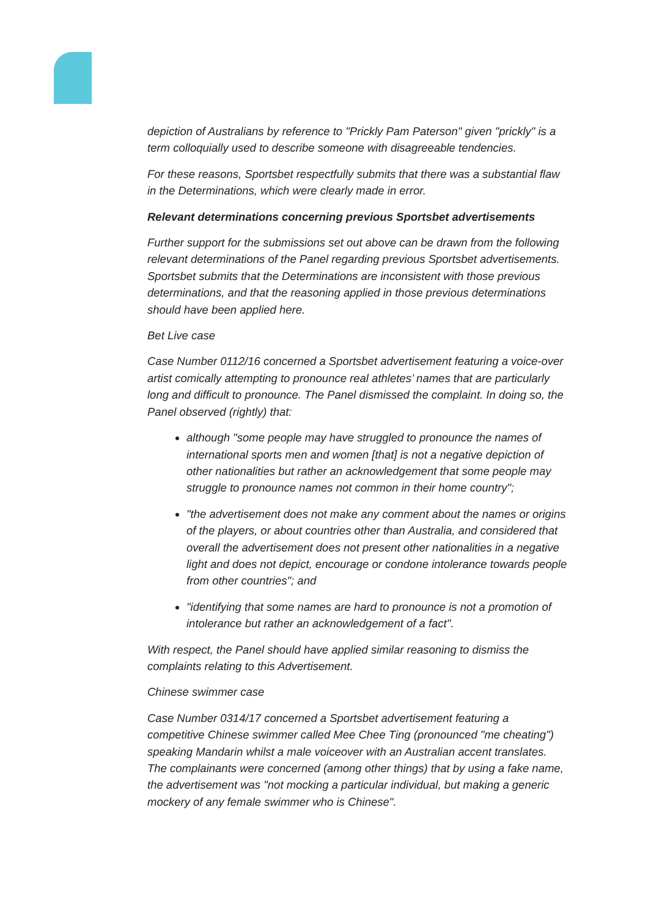depiction of Australians by reference to "Prickly Pam Paterson" given "prickly" is a term colloquially used to describe someone with disagreeable tendencies.
For these reasons, Sportsbet respectfully submits that there was a substantial flaw in the Determinations, which were clearly made in error.
Relevant determinations concerning previous Sportsbet advertisements
Further support for the submissions set out above can be drawn from the following relevant determinations of the Panel regarding previous Sportsbet advertisements. Sportsbet submits that the Determinations are inconsistent with those previous determinations, and that the reasoning applied in those previous determinations should have been applied here.
Bet Live case
Case Number 0112/16 concerned a Sportsbet advertisement featuring a voice-over artist comically attempting to pronounce real athletes’ names that are particularly long and difficult to pronounce. The Panel dismissed the complaint. In doing so, the Panel observed (rightly) that:
although "some people may have struggled to pronounce the names of international sports men and women [that] is not a negative depiction of other nationalities but rather an acknowledgement that some people may struggle to pronounce names not common in their home country";
"the advertisement does not make any comment about the names or origins of the players, or about countries other than Australia, and considered that overall the advertisement does not present other nationalities in a negative light and does not depict, encourage or condone intolerance towards people from other countries"; and
"identifying that some names are hard to pronounce is not a promotion of intolerance but rather an acknowledgement of a fact".
With respect, the Panel should have applied similar reasoning to dismiss the complaints relating to this Advertisement.
Chinese swimmer case
Case Number 0314/17 concerned a Sportsbet advertisement featuring a competitive Chinese swimmer called Mee Chee Ting (pronounced "me cheating") speaking Mandarin whilst a male voiceover with an Australian accent translates. The complainants were concerned (among other things) that by using a fake name, the advertisement was "not mocking a particular individual, but making a generic mockery of any female swimmer who is Chinese".